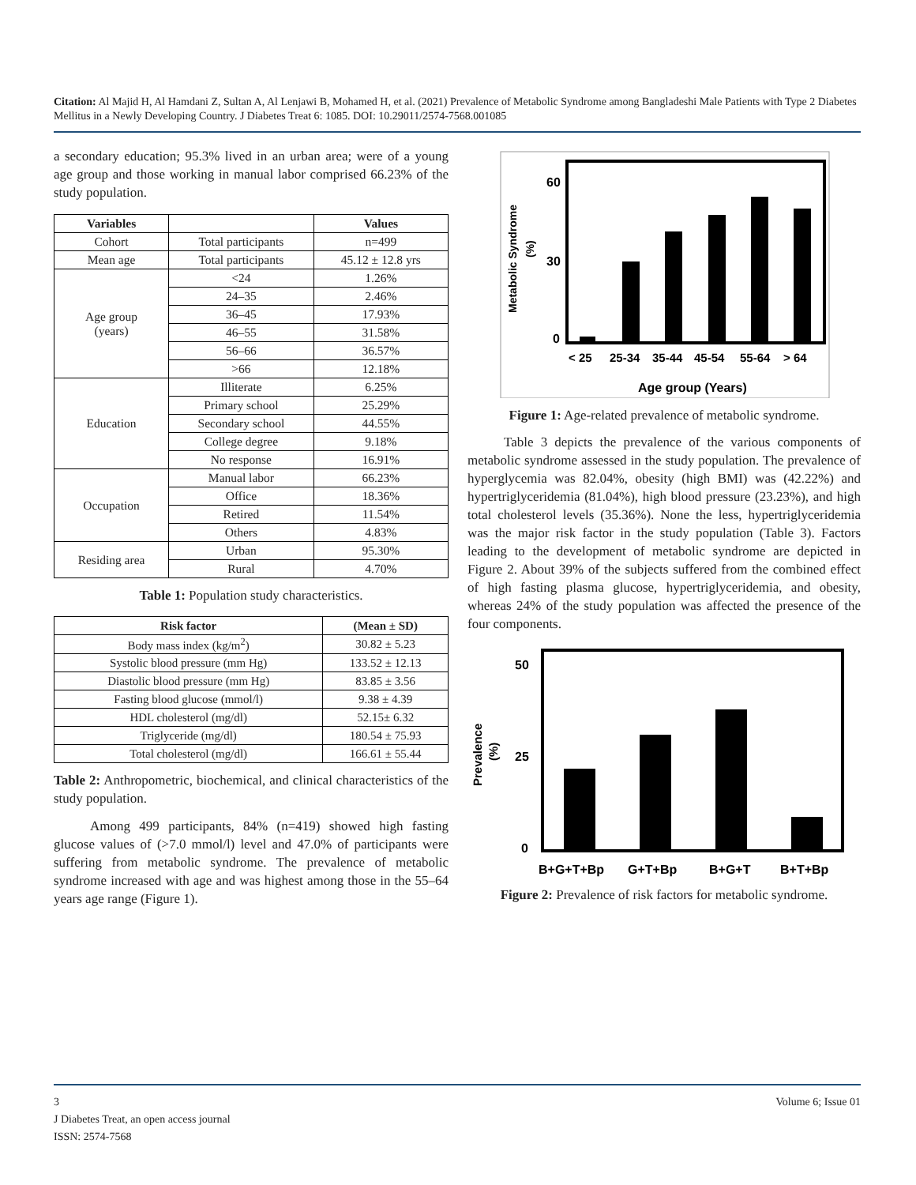Citation: Al Majid H, Al Hamdani Z, Sultan A, Al Lenjawi B, Mohamed H, et al. (2021) Prevalence of Metabolic Syndrome among Bangladeshi Male Patients with Type 2 Diabetes Mellitus in a Newly Developing Country. J Diabetes Treat 6: 1085. DOI: 10.29011/2574-7568.001085
a secondary education; 95.3% lived in an urban area; were of a young age group and those working in manual labor comprised 66.23% of the study population.
| Variables | | Values |
| --- | --- | --- |
| Cohort | Total participants | n=499 |
| Mean age | Total participants | 45.12 ± 12.8 yrs |
| Age group (years) | <24 | 1.26% |
| | 24–35 | 2.46% |
| | 36–45 | 17.93% |
| | 46–55 | 31.58% |
| | 56–66 | 36.57% |
| | >66 | 12.18% |
| Education | Illiterate | 6.25% |
| | Primary school | 25.29% |
| | Secondary school | 44.55% |
| | College degree | 9.18% |
| | No response | 16.91% |
| Occupation | Manual labor | 66.23% |
| | Office | 18.36% |
| | Retired | 11.54% |
| | Others | 4.83% |
| Residing area | Urban | 95.30% |
| | Rural | 4.70% |
Table 1: Population study characteristics.
| Risk factor | (Mean ± SD) |
| --- | --- |
| Body mass index (kg/m<sup>2</sup>) | 30.82 ± 5.23 |
| Systolic blood pressure (mm Hg) | 133.52 ± 12.13 |
| Diastolic blood pressure (mm Hg) | 83.85 ± 3.56 |
| Fasting blood glucose (mmol/l) | 9.38 ± 4.39 |
| HDL cholesterol (mg/dl) | 52.15± 6.32 |
| Triglyceride (mg/dl) | 180.54 ± 75.93 |
| Total cholesterol (mg/dl) | 166.61 ± 55.44 |
Table 2: Anthropometric, biochemical, and clinical characteristics of the study population.
Among 499 participants, 84% (n=419) showed high fasting glucose values of (>7.0 mmol/l) level and 47.0% of participants were suffering from metabolic syndrome. The prevalence of metabolic syndrome increased with age and was highest among those in the 55–64 years age range (Figure 1).
60
30
0
< 25
25-34
35-44
45-54
55-64
> 64
Age group (Years)
Metabolic Syndrome
(%)
Figure 1: Age-related prevalence of metabolic syndrome.
Table 3 depicts the prevalence of the various components of metabolic syndrome assessed in the study population. The prevalence of hyperglycemia was 82.04%, obesity (high BMI) was (42.22%) and hypertriglyceridemia (81.04%), high blood pressure (23.23%), and high total cholesterol levels (35.36%). None the less, hypertriglyceridemia was the major risk factor in the study population (Table 3). Factors leading to the development of metabolic syndrome are depicted in Figure 2. About 39% of the subjects suffered from the combined effect of high fasting plasma glucose, hypertriglyceridemia, and obesity, whereas 24% of the study population was affected the presence of the four components.
50
25
0
B+G+T+Bp
G+T+Bp
B+G+T
B+T+Bp
Prevalence
(%)
Figure 2: Prevalence of risk factors for metabolic syndrome.
3 Volume 6; Issue 01
J Diabetes Treat, an open access journal
ISSN: 2574-7568